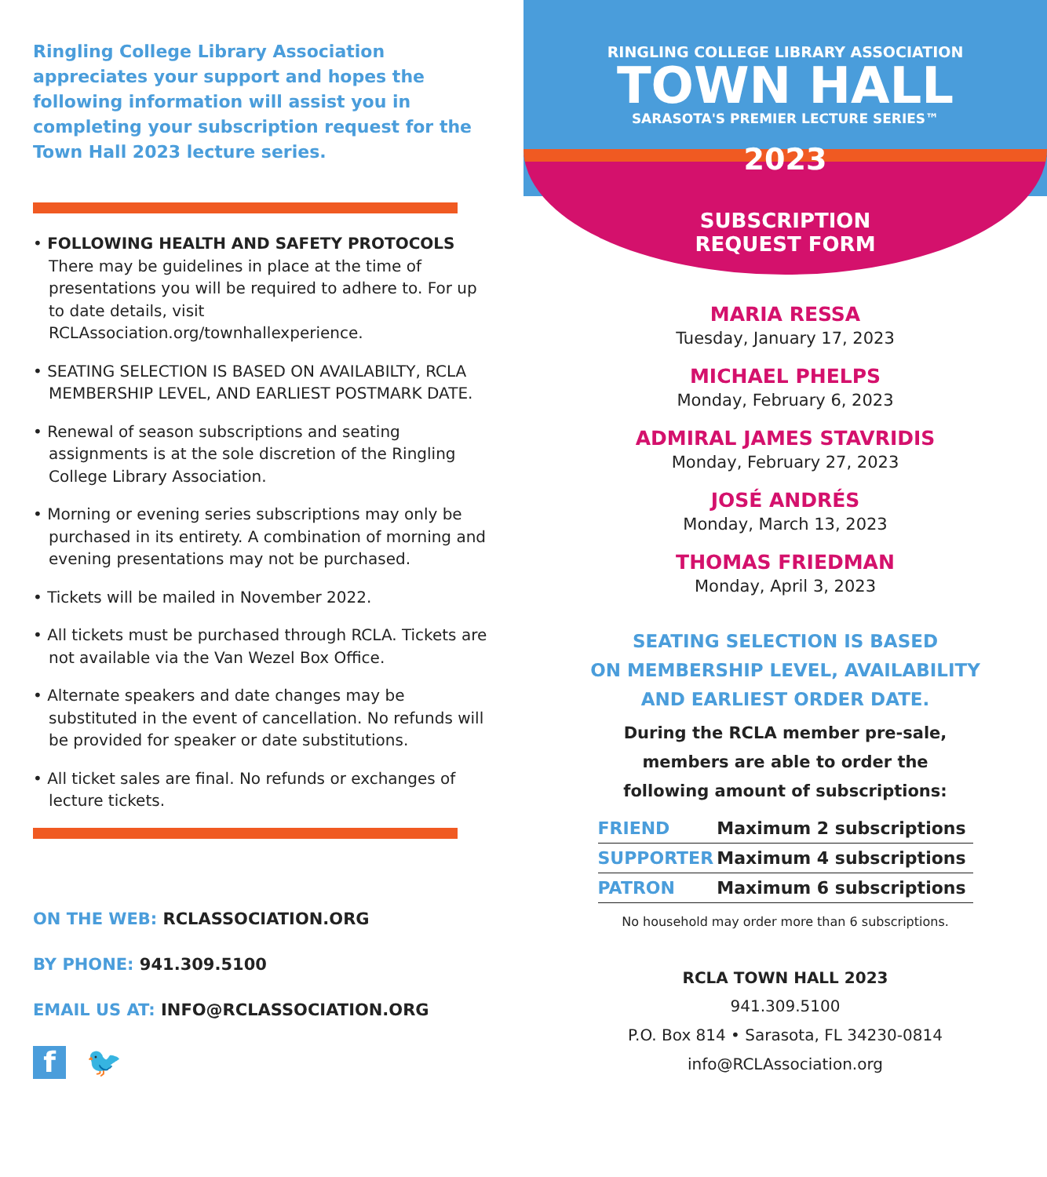Ringling College Library Association appreciates your support and hopes the following information will assist you in completing your subscription request for the Town Hall 2023 lecture series.
• FOLLOWING HEALTH AND SAFETY PROTOCOLS
There may be guidelines in place at the time of presentations you will be required to adhere to. For up to date details, visit RCLAssociation.org/townhallexperience.
• SEATING SELECTION IS BASED ON AVAILABILTY, RCLA MEMBERSHIP LEVEL, AND EARLIEST POSTMARK DATE.
• Renewal of season subscriptions and seating assignments is at the sole discretion of the Ringling College Library Association.
• Morning or evening series subscriptions may only be purchased in its entirety. A combination of morning and evening presentations may not be purchased.
• Tickets will be mailed in November 2022.
• All tickets must be purchased through RCLA. Tickets are not available via the Van Wezel Box Office.
• Alternate speakers and date changes may be substituted in the event of cancellation. No refunds will be provided for speaker or date substitutions.
• All ticket sales are final. No refunds or exchanges of lecture tickets.
ON THE WEB: RCLASSOCIATION.ORG
BY PHONE: 941.309.5100
EMAIL US AT: INFO@RCLASSOCIATION.ORG
f
🐦
RINGLING COLLEGE LIBRARY ASSOCIATION
TOWN HALL
SARASOTA'S PREMIER LECTURE SERIES™
2023
SUBSCRIPTION
REQUEST FORM
MARIA RESSA
Tuesday, January 17, 2023
MICHAEL PHELPS
Monday, February 6, 2023
ADMIRAL JAMES STAVRIDIS
Monday, February 27, 2023
JOSÉ ANDRÉS
Monday, March 13, 2023
THOMAS FRIEDMAN
Monday, April 3, 2023
SEATING SELECTION IS BASED
ON MEMBERSHIP LEVEL, AVAILABILITY
AND EARLIEST ORDER DATE.
During the RCLA member pre-sale,
members are able to order the
following amount of subscriptions:
| FRIEND | Maximum 2 subscriptions |
| SUPPORTER | Maximum 4 subscriptions |
| PATRON | Maximum 6 subscriptions |
No household may order more than 6 subscriptions.
RCLA TOWN HALL 2023
941.309.5100
P.O. Box 814 • Sarasota, FL 34230-0814
info@RCLAssociation.org